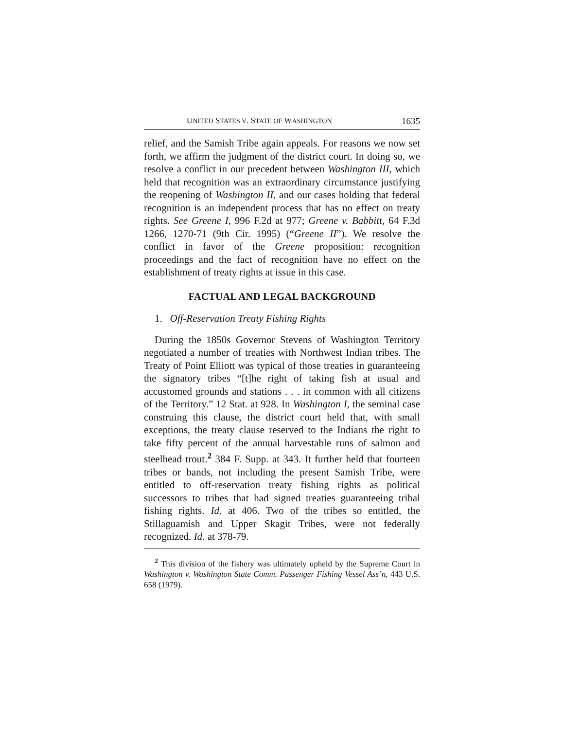UNITED STATES V. STATE OF WASHINGTON 1635
relief, and the Samish Tribe again appeals. For reasons we now set forth, we affirm the judgment of the district court. In doing so, we resolve a conflict in our precedent between Washington III, which held that recognition was an extraordinary circumstance justifying the reopening of Washington II, and our cases holding that federal recognition is an independent process that has no effect on treaty rights. See Greene I, 996 F.2d at 977; Greene v. Babbitt, 64 F.3d 1266, 1270-71 (9th Cir. 1995) (“Greene II”). We resolve the conflict in favor of the Greene proposition: recognition proceedings and the fact of recognition have no effect on the establishment of treaty rights at issue in this case.
FACTUAL AND LEGAL BACKGROUND
1. Off-Reservation Treaty Fishing Rights
During the 1850s Governor Stevens of Washington Territory negotiated a number of treaties with Northwest Indian tribes. The Treaty of Point Elliott was typical of those treaties in guaranteeing the signatory tribes “[t]he right of taking fish at usual and accustomed grounds and stations . . . in common with all citizens of the Territory.” 12 Stat. at 928. In Washington I, the seminal case construing this clause, the district court held that, with small exceptions, the treaty clause reserved to the Indians the right to take fifty percent of the annual harvestable runs of salmon and steelhead trout.<sup>2</sup> 384 F. Supp. at 343. It further held that fourteen tribes or bands, not including the present Samish Tribe, were entitled to off-reservation treaty fishing rights as political successors to tribes that had signed treaties guaranteeing tribal fishing rights. Id. at 406. Two of the tribes so entitled, the Stillaguamish and Upper Skagit Tribes, were not federally recognized. Id. at 378-79.
<sup>2</sup> This division of the fishery was ultimately upheld by the Supreme Court in Washington v. Washington State Comm. Passenger Fishing Vessel Ass’n, 443 U.S. 658 (1979).